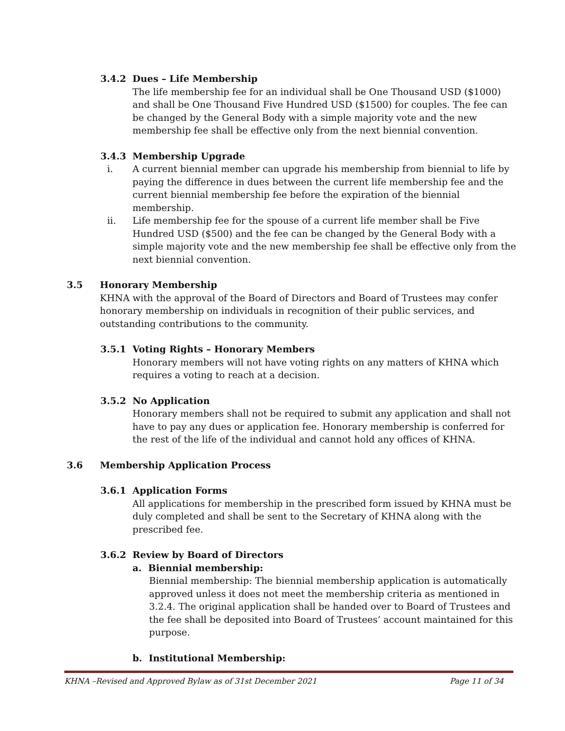3.4.2 Dues – Life Membership
The life membership fee for an individual shall be One Thousand USD ($1000) and shall be One Thousand Five Hundred USD ($1500) for couples. The fee can be changed by the General Body with a simple majority vote and the new membership fee shall be effective only from the next biennial convention.
3.4.3 Membership Upgrade
i. A current biennial member can upgrade his membership from biennial to life by paying the difference in dues between the current life membership fee and the current biennial membership fee before the expiration of the biennial membership.
ii. Life membership fee for the spouse of a current life member shall be Five Hundred USD ($500) and the fee can be changed by the General Body with a simple majority vote and the new membership fee shall be effective only from the next biennial convention.
3.5 Honorary Membership
KHNA with the approval of the Board of Directors and Board of Trustees may confer honorary membership on individuals in recognition of their public services, and outstanding contributions to the community.
3.5.1 Voting Rights – Honorary Members
Honorary members will not have voting rights on any matters of KHNA which requires a voting to reach at a decision.
3.5.2 No Application
Honorary members shall not be required to submit any application and shall not have to pay any dues or application fee. Honorary membership is conferred for the rest of the life of the individual and cannot hold any offices of KHNA.
3.6 Membership Application Process
3.6.1 Application Forms
All applications for membership in the prescribed form issued by KHNA must be duly completed and shall be sent to the Secretary of KHNA along with the prescribed fee.
3.6.2 Review by Board of Directors
a. Biennial membership:
Biennial membership: The biennial membership application is automatically approved unless it does not meet the membership criteria as mentioned in 3.2.4. The original application shall be handed over to Board of Trustees and the fee shall be deposited into Board of Trustees’ account maintained for this purpose.
b. Institutional Membership:
KHNA –Revised and Approved Bylaw as of 31st December 2021 Page 11 of 34